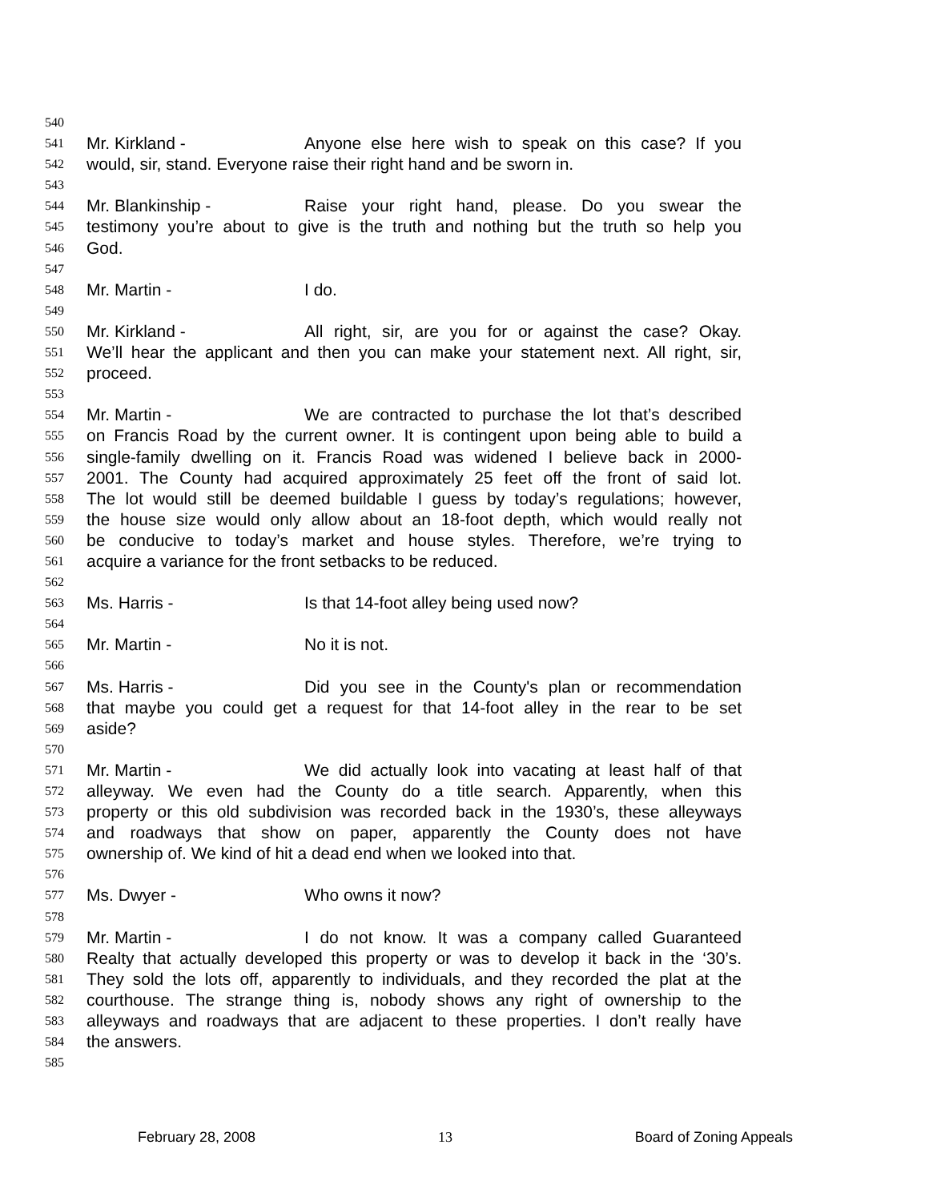540
541 Mr. Kirkland - Anyone else here wish to speak on this case? If you
542 would, sir, stand. Everyone raise their right hand and be sworn in.
543
544 Mr. Blankinship - Raise your right hand, please. Do you swear the
545 testimony you’re about to give is the truth and nothing but the truth so help you
546 God.
547
548 Mr. Martin - I do.
549
550 Mr. Kirkland - All right, sir, are you for or against the case? Okay.
551 We’ll hear the applicant and then you can make your statement next. All right, sir,
552 proceed.
553
554 Mr. Martin - We are contracted to purchase the lot that’s described
555 on Francis Road by the current owner. It is contingent upon being able to build a
556 single-family dwelling on it. Francis Road was widened I believe back in 2000-
557 2001. The County had acquired approximately 25 feet off the front of said lot.
558 The lot would still be deemed buildable I guess by today’s regulations; however,
559 the house size would only allow about an 18-foot depth, which would really not
560 be conducive to today’s market and house styles. Therefore, we’re trying to
561 acquire a variance for the front setbacks to be reduced.
562
563 Ms. Harris - Is that 14-foot alley being used now?
564
565 Mr. Martin - No it is not.
566
567 Ms. Harris - Did you see in the County's plan or recommendation
568 that maybe you could get a request for that 14-foot alley in the rear to be set
569 aside?
570
571 Mr. Martin - We did actually look into vacating at least half of that
572 alleyway. We even had the County do a title search. Apparently, when this
573 property or this old subdivision was recorded back in the 1930’s, these alleyways
574 and roadways that show on paper, apparently the County does not have
575 ownership of. We kind of hit a dead end when we looked into that.
576
577 Ms. Dwyer - Who owns it now?
578
579 Mr. Martin - I do not know. It was a company called Guaranteed
580 Realty that actually developed this property or was to develop it back in the ‘30’s.
581 They sold the lots off, apparently to individuals, and they recorded the plat at the
582 courthouse. The strange thing is, nobody shows any right of ownership to the
583 alleyways and roadways that are adjacent to these properties. I don’t really have
584 the answers.
585
February 28, 2008 13 Board of Zoning Appeals